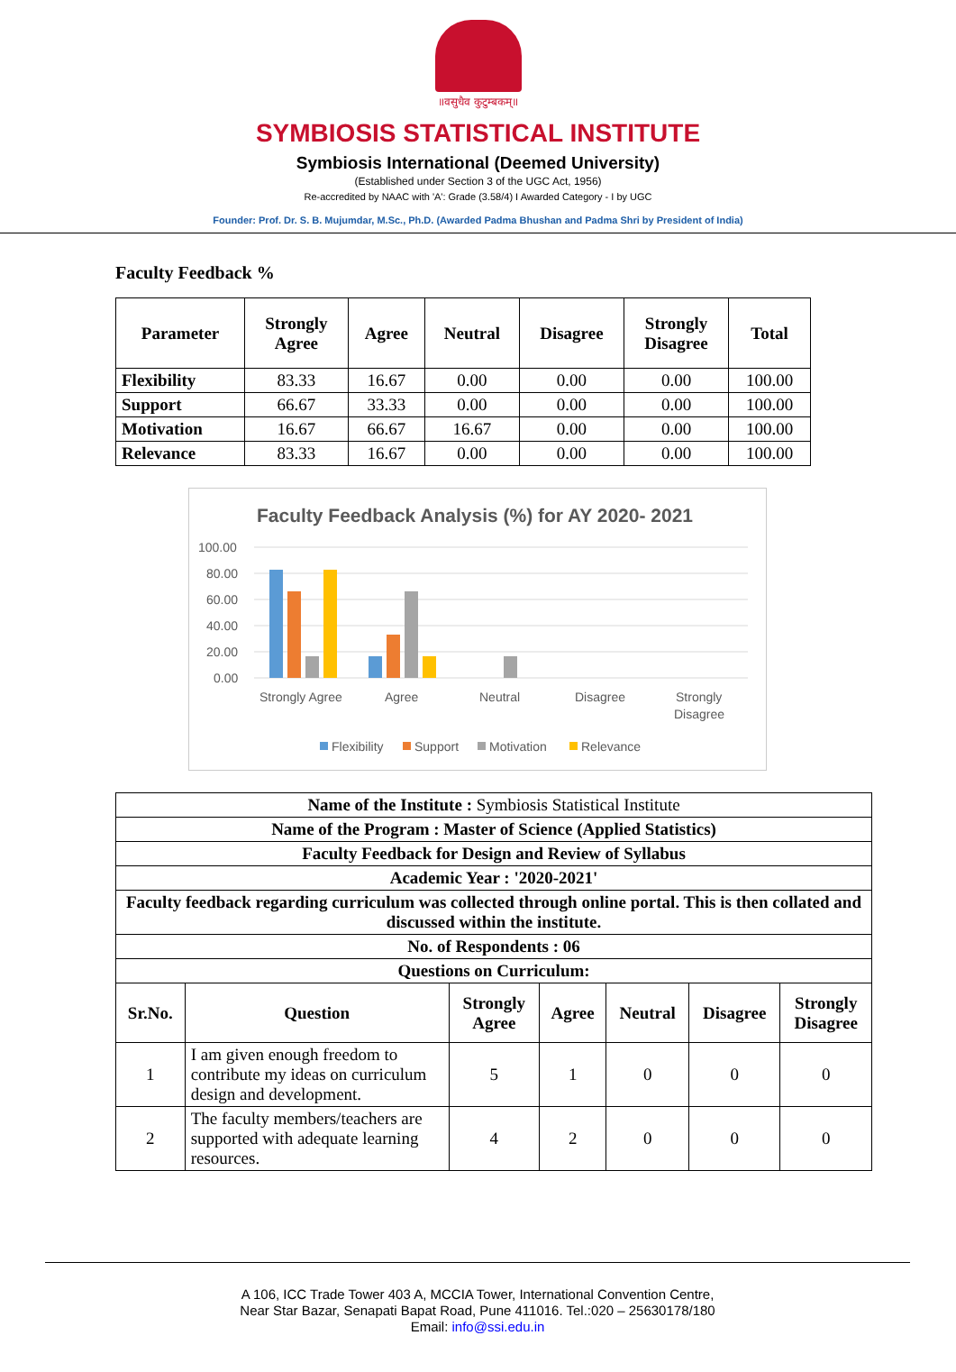॥वसुधैव कुटुम्बकम्॥
SYMBIOSIS STATISTICAL INSTITUTE
Symbiosis International (Deemed University)
(Established under Section 3 of the UGC Act, 1956)
Re-accredited by NAAC with 'A': Grade (3.58/4) I Awarded Category - I by UGC
Founder: Prof. Dr. S. B. Mujumdar, M.Sc., Ph.D. (Awarded Padma Bhushan and Padma Shri by President of India)
Faculty Feedback %
| Parameter | Strongly Agree | Agree | Neutral | Disagree | Strongly Disagree | Total |
| --- | --- | --- | --- | --- | --- | --- |
| Flexibility | 83.33 | 16.67 | 0.00 | 0.00 | 0.00 | 100.00 |
| Support | 66.67 | 33.33 | 0.00 | 0.00 | 0.00 | 100.00 |
| Motivation | 16.67 | 66.67 | 16.67 | 0.00 | 0.00 | 100.00 |
| Relevance | 83.33 | 16.67 | 0.00 | 0.00 | 0.00 | 100.00 |
Faculty Feedback Analysis (%) for AY 2020- 2021
100.00
80.00
60.00
40.00
20.00
0.00
Strongly Agree
Agree
Neutral
Disagree
Strongly
Disagree
Flexibility
Support
Motivation
Relevance
| Name of the Institute : Symbiosis Statistical Institute | | | | | | |
| Name of the Program : Master of Science (Applied Statistics) | | | | | | |
| Faculty Feedback for Design and Review of Syllabus | | | | | | |
| Academic Year : '2020-2021' | | | | | | |
| Faculty feedback regarding curriculum was collected through online portal. This is then collated and discussed within the institute. | | | | | | |
| No. of Respondents : 06 | | | | | | |
| Questions on Curriculum: | | | | | | |
| Sr.No. | Question | Strongly Agree | Agree | Neutral | Disagree | Strongly Disagree |
| 1 | I am given enough freedom to contribute my ideas on curriculum design and development. | 5 | 1 | 0 | 0 | 0 |
| 2 | The faculty members/teachers are supported with adequate learning resources. | 4 | 2 | 0 | 0 | 0 |
A 106, ICC Trade Tower 403 A, MCCIA Tower, International Convention Centre,
Near Star Bazar, Senapati Bapat Road, Pune 411016. Tel.:020 – 25630178/180
Email: info@ssi.edu.in